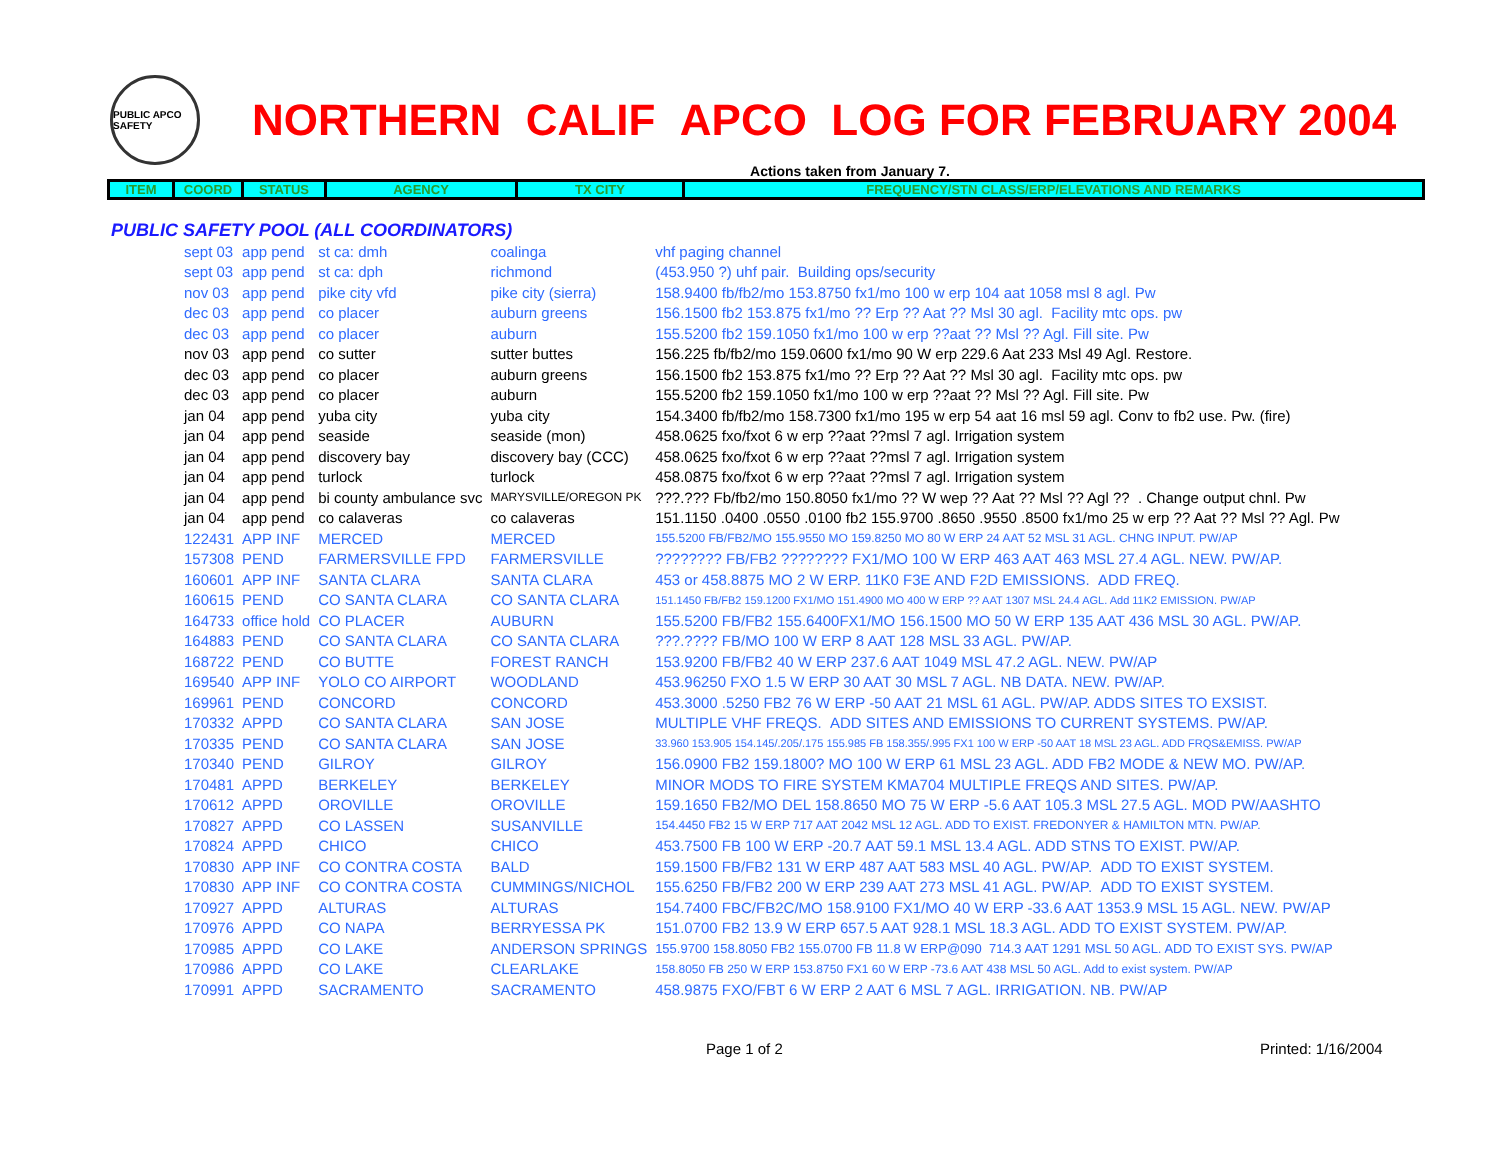PUBLIC APCO SAFETY
NORTHERN CALIF APCO LOG FOR FEBRUARY 2004
Actions taken from January 7.
| ITEM | COORD | STATUS | AGENCY | TX CITY | FREQUENCY/STN CLASS/ERP/ELEVATIONS AND REMARKS |
| --- | --- | --- | --- | --- | --- |
PUBLIC SAFETY POOL (ALL COORDINATORS)
| sept 03 | app pend | st ca: dmh | coalinga | vhf paging channel |
| sept 03 | app pend | st ca: dph | richmond | (453.950 ?) uhf pair. Building ops/security |
| nov 03 | app pend | pike city vfd | pike city (sierra) | 158.9400 fb/fb2/mo 153.8750 fx1/mo 100 w erp 104 aat 1058 msl 8 agl. Pw |
| dec 03 | app pend | co placer | auburn greens | 156.1500 fb2 153.875 fx1/mo ?? Erp ?? Aat ?? Msl 30 agl. Facility mtc ops. pw |
| dec 03 | app pend | co placer | auburn | 155.5200 fb2 159.1050 fx1/mo 100 w erp ??aat ?? Msl ?? Agl. Fill site. Pw |
| nov 03 | app pend | co sutter | sutter buttes | 156.225 fb/fb2/mo 159.0600 fx1/mo 90 W erp 229.6 Aat 233 Msl 49 Agl. Restore. |
| dec 03 | app pend | co placer | auburn greens | 156.1500 fb2 153.875 fx1/mo ?? Erp ?? Aat ?? Msl 30 agl. Facility mtc ops. pw |
| dec 03 | app pend | co placer | auburn | 155.5200 fb2 159.1050 fx1/mo 100 w erp ??aat ?? Msl ?? Agl. Fill site. Pw |
| jan 04 | app pend | yuba city | yuba city | 154.3400 fb/fb2/mo 158.7300 fx1/mo 195 w erp 54 aat 16 msl 59 agl. Conv to fb2 use. Pw. (fire) |
| jan 04 | app pend | seaside | seaside (mon) | 458.0625 fxo/fxot 6 w erp ??aat ??msl 7 agl. Irrigation system |
| jan 04 | app pend | discovery bay | discovery bay (CCC) | 458.0625 fxo/fxot 6 w erp ??aat ??msl 7 agl. Irrigation system |
| jan 04 | app pend | turlock | turlock | 458.0875 fxo/fxot 6 w erp ??aat ??msl 7 agl. Irrigation system |
| jan 04 | app pend | bi county ambulance svc | MARYSVILLE/OREGON PK | ???.??? Fb/fb2/mo 150.8050 fx1/mo ?? W wep ?? Aat ?? Msl ?? Agl ?? . Change output chnl. Pw |
| jan 04 | app pend | co calaveras | co calaveras | 151.1150 .0400 .0550 .0100 fb2 155.9700 .8650 .9550 .8500 fx1/mo 25 w erp ?? Aat ?? Msl ?? Agl. Pw |
| 122431 | APP INF | MERCED | MERCED | 155.5200 FB/FB2/MO 155.9550 MO 159.8250 MO 80 W ERP 24 AAT 52 MSL 31 AGL. CHNG INPUT. PW/AP |
| 157308 | PEND | FARMERSVILLE FPD | FARMERSVILLE | ???????? FB/FB2 ???????? FX1/MO 100 W ERP 463 AAT 463 MSL 27.4 AGL. NEW. PW/AP. |
| 160601 | APP INF | SANTA CLARA | SANTA CLARA | 453 or 458.8875 MO 2 W ERP. 11K0 F3E AND F2D EMISSIONS. ADD FREQ. |
| 160615 | PEND | CO SANTA CLARA | CO SANTA CLARA | 151.1450 FB/FB2 159.1200 FX1/MO 151.4900 MO 400 W ERP ?? AAT 1307 MSL 24.4 AGL. Add 11K2 EMISSION. PW/AP |
| 164733 | office hold | CO PLACER | AUBURN | 155.5200 FB/FB2 155.6400FX1/MO 156.1500 MO 50 W ERP 135 AAT 436 MSL 30 AGL. PW/AP. |
| 164883 | PEND | CO SANTA CLARA | CO SANTA CLARA | ???.???? FB/MO 100 W ERP 8 AAT 128 MSL 33 AGL. PW/AP. |
| 168722 | PEND | CO BUTTE | FOREST RANCH | 153.9200 FB/FB2 40 W ERP 237.6 AAT 1049 MSL 47.2 AGL. NEW. PW/AP |
| 169540 | APP INF | YOLO CO AIRPORT | WOODLAND | 453.96250 FXO 1.5 W ERP 30 AAT 30 MSL 7 AGL. NB DATA. NEW. PW/AP. |
| 169961 | PEND | CONCORD | CONCORD | 453.3000 .5250 FB2 76 W ERP -50 AAT 21 MSL 61 AGL. PW/AP. ADDS SITES TO EXSIST. |
| 170332 | APPD | CO SANTA CLARA | SAN JOSE | MULTIPLE VHF FREQS. ADD SITES AND EMISSIONS TO CURRENT SYSTEMS. PW/AP. |
| 170335 | PEND | CO SANTA CLARA | SAN JOSE | 33.960 153.905 154.145/.205/.175 155.985 FB 158.355/.995 FX1 100 W ERP -50 AAT 18 MSL 23 AGL. ADD FRQS&EMISS. PW/AP |
| 170340 | PEND | GILROY | GILROY | 156.0900 FB2 159.1800? MO 100 W ERP 61 MSL 23 AGL. ADD FB2 MODE & NEW MO. PW/AP. |
| 170481 | APPD | BERKELEY | BERKELEY | MINOR MODS TO FIRE SYSTEM KMA704 MULTIPLE FREQS AND SITES. PW/AP. |
| 170612 | APPD | OROVILLE | OROVILLE | 159.1650 FB2/MO DEL 158.8650 MO 75 W ERP -5.6 AAT 105.3 MSL 27.5 AGL. MOD PW/AASHTO |
| 170827 | APPD | CO LASSEN | SUSANVILLE | 154.4450 FB2 15 W ERP 717 AAT 2042 MSL 12 AGL. ADD TO EXIST. FREDONYER & HAMILTON MTN. PW/AP. |
| 170824 | APPD | CHICO | CHICO | 453.7500 FB 100 W ERP -20.7 AAT 59.1 MSL 13.4 AGL. ADD STNS TO EXIST. PW/AP. |
| 170830 | APP INF | CO CONTRA COSTA | BALD | 159.1500 FB/FB2 131 W ERP 487 AAT 583 MSL 40 AGL. PW/AP. ADD TO EXIST SYSTEM. |
| 170830 | APP INF | CO CONTRA COSTA | CUMMINGS/NICHOL | 155.6250 FB/FB2 200 W ERP 239 AAT 273 MSL 41 AGL. PW/AP. ADD TO EXIST SYSTEM. |
| 170927 | APPD | ALTURAS | ALTURAS | 154.7400 FBC/FB2C/MO 158.9100 FX1/MO 40 W ERP -33.6 AAT 1353.9 MSL 15 AGL. NEW. PW/AP |
| 170976 | APPD | CO NAPA | BERRYESSA PK | 151.0700 FB2 13.9 W ERP 657.5 AAT 928.1 MSL 18.3 AGL. ADD TO EXIST SYSTEM. PW/AP. |
| 170985 | APPD | CO LAKE | ANDERSON SPRINGS | 155.9700 158.8050 FB2 155.0700 FB 11.8 W ERP@090 714.3 AAT 1291 MSL 50 AGL. ADD TO EXIST SYS. PW/AP |
| 170986 | APPD | CO LAKE | CLEARLAKE | 158.8050 FB 250 W ERP 153.8750 FX1 60 W ERP -73.6 AAT 438 MSL 50 AGL. Add to exist system. PW/AP |
| 170991 | APPD | SACRAMENTO | SACRAMENTO | 458.9875 FXO/FBT 6 W ERP 2 AAT 6 MSL 7 AGL. IRRIGATION. NB. PW/AP |
Page 1 of 2 Printed: 1/16/2004